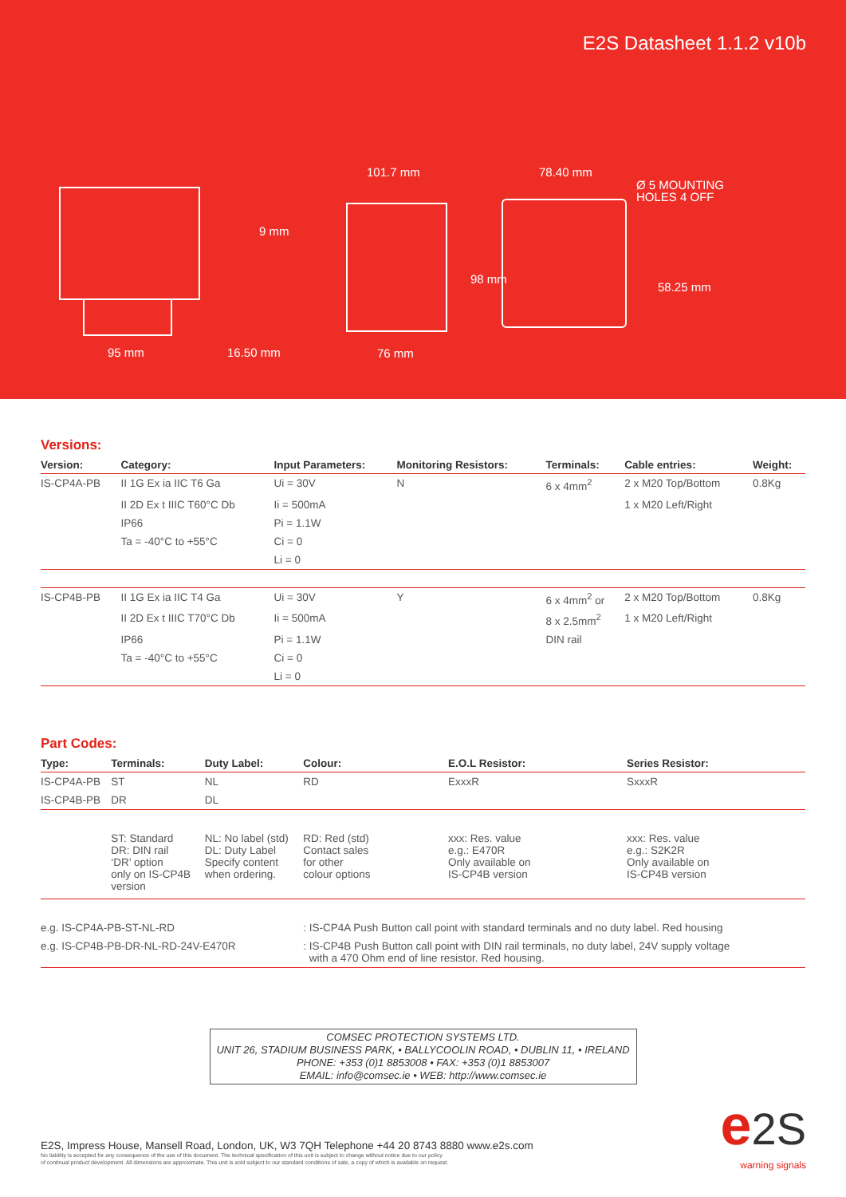E2S Datasheet 1.1.2 v10b
95 mm
16.50 mm
101.7 mm
76 mm
78.40 mm
Ø 5 MOUNTING
HOLES 4 OFF
9 mm
98 mm
58.25 mm
Versions:
| Version: | Category: | Input Parameters: | Monitoring Resistors: | Terminals: | Cable entries: | Weight: |
| --- | --- | --- | --- | --- | --- | --- |
| IS-CP4A-PB | II 1G Ex ia IIC T6 Ga | Ui = 30V | N | 6 x 4mm<sup>2</sup> | 2 x M20 Top/Bottom | 0.8Kg |
| | II 2D Ex t IIIC T60°C Db | Ii = 500mA | | | 1 x M20 Left/Right | |
| | IP66 | Pi = 1.1W | | | | |
| | Ta = -40°C to +55°C | Ci = 0 | | | | |
| | | Li = 0 | | | | |
| IS-CP4B-PB | II 1G Ex ia IIC T4 Ga | Ui = 30V | Y | 6 x 4mm<sup>2</sup> or | 2 x M20 Top/Bottom | 0.8Kg |
| | II 2D Ex t IIIC T70°C Db | Ii = 500mA | | 8 x 2.5mm<sup>2</sup> | 1 x M20 Left/Right | |
| | IP66 | Pi = 1.1W | | DIN rail | | |
| | Ta = -40°C to +55°C | Ci = 0 | | | | |
| | | Li = 0 | | | | |
Part Codes:
| Type: | Terminals: | Duty Label: | Colour: | E.O.L Resistor: | Series Resistor: |
| --- | --- | --- | --- | --- | --- |
| IS-CP4A-PB | ST | NL | RD | ExxxR | SxxxR |
| IS-CP4B-PB | DR | DL | | | |
| | ST: Standard DR: DIN rail ‘DR’ option only on IS-CP4B version | NL: No label (std) DL: Duty Label Specify content when ordering. | RD: Red (std) Contact sales for other colour options | xxx: Res. value e.g.: E470R Only available on IS-CP4B version | xxx: Res. value e.g.: S2K2R Only available on IS-CP4B version |
| e.g. IS-CP4A-PB-ST-NL-RD | | | : IS-CP4A Push Button call point with standard terminals and no duty label. Red housing | | |
| e.g. IS-CP4B-PB-DR-NL-RD-24V-E470R | | | : IS-CP4B Push Button call point with DIN rail terminals, no duty label, 24V supply voltage with a 470 Ohm end of line resistor. Red housing. | | |
COMSEC PROTECTION SYSTEMS LTD.
UNIT 26, STADIUM BUSINESS PARK, • BALLYCOOLIN ROAD, • DUBLIN 11, • IRELAND
PHONE: +353 (0)1 8853008 • FAX: +353 (0)1 8853007
EMAIL: info@comsec.ie • WEB: http://www.comsec.ie
E2S, Impress House, Mansell Road, London, UK, W3 7QH Telephone +44 20 8743 8880 www.e2s.com
No liability is accepted for any consequence of the use of this document. The technical specification of this unit is subject to change without notice due to our policy
of continual product development. All dimensions are approximate. This unit is sold subject to our standard conditions of sale, a copy of which is available on request.
e 2S
warning signals